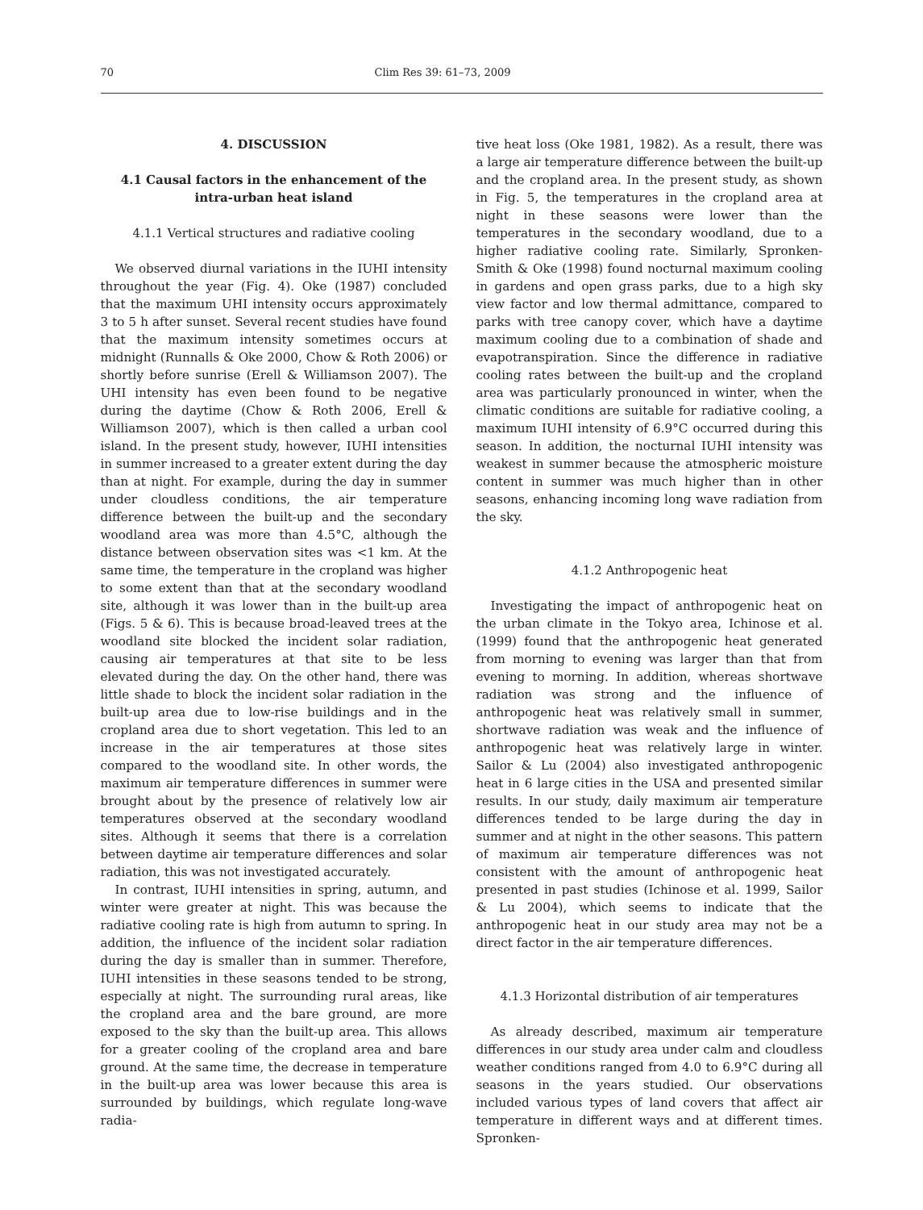70 Clim Res 39: 61–73, 2009
4. DISCUSSION
4.1 Causal factors in the enhancement of the intra-urban heat island
4.1.1 Vertical structures and radiative cooling
We observed diurnal variations in the IUHI intensity throughout the year (Fig. 4). Oke (1987) concluded that the maximum UHI intensity occurs approximately 3 to 5 h after sunset. Several recent studies have found that the maximum intensity sometimes occurs at midnight (Runnalls & Oke 2000, Chow & Roth 2006) or shortly before sunrise (Erell & Williamson 2007). The UHI intensity has even been found to be negative during the daytime (Chow & Roth 2006, Erell & Williamson 2007), which is then called a urban cool island. In the present study, however, IUHI intensities in summer increased to a greater extent during the day than at night. For example, during the day in summer under cloudless conditions, the air temperature difference between the built-up and the secondary woodland area was more than 4.5°C, although the distance between observation sites was <1 km. At the same time, the temperature in the cropland was higher to some extent than that at the secondary woodland site, although it was lower than in the built-up area (Figs. 5 & 6). This is because broad-leaved trees at the woodland site blocked the incident solar radiation, causing air temperatures at that site to be less elevated during the day. On the other hand, there was little shade to block the incident solar radiation in the built-up area due to low-rise buildings and in the cropland area due to short vegetation. This led to an increase in the air temperatures at those sites compared to the woodland site. In other words, the maximum air temperature differences in summer were brought about by the presence of relatively low air temperatures observed at the secondary woodland sites. Although it seems that there is a correlation between daytime air temperature differences and solar radiation, this was not investigated accurately.
In contrast, IUHI intensities in spring, autumn, and winter were greater at night. This was because the radiative cooling rate is high from autumn to spring. In addition, the influence of the incident solar radiation during the day is smaller than in summer. Therefore, IUHI intensities in these seasons tended to be strong, especially at night. The surrounding rural areas, like the cropland area and the bare ground, are more exposed to the sky than the built-up area. This allows for a greater cooling of the cropland area and bare ground. At the same time, the decrease in temperature in the built-up area was lower because this area is surrounded by buildings, which regulate long-wave radia-
tive heat loss (Oke 1981, 1982). As a result, there was a large air temperature difference between the built-up and the cropland area. In the present study, as shown in Fig. 5, the temperatures in the cropland area at night in these seasons were lower than the temperatures in the secondary woodland, due to a higher radiative cooling rate. Similarly, Spronken-Smith & Oke (1998) found nocturnal maximum cooling in gardens and open grass parks, due to a high sky view factor and low thermal admittance, compared to parks with tree canopy cover, which have a daytime maximum cooling due to a combination of shade and evapotranspiration. Since the difference in radiative cooling rates between the built-up and the cropland area was particularly pronounced in winter, when the climatic conditions are suitable for radiative cooling, a maximum IUHI intensity of 6.9°C occurred during this season. In addition, the nocturnal IUHI intensity was weakest in summer because the atmospheric moisture content in summer was much higher than in other seasons, enhancing incoming long wave radiation from the sky.
4.1.2 Anthropogenic heat
Investigating the impact of anthropogenic heat on the urban climate in the Tokyo area, Ichinose et al. (1999) found that the anthropogenic heat generated from morning to evening was larger than that from evening to morning. In addition, whereas shortwave radiation was strong and the influence of anthropogenic heat was relatively small in summer, shortwave radiation was weak and the influence of anthropogenic heat was relatively large in winter. Sailor & Lu (2004) also investigated anthropogenic heat in 6 large cities in the USA and presented similar results. In our study, daily maximum air temperature differences tended to be large during the day in summer and at night in the other seasons. This pattern of maximum air temperature differences was not consistent with the amount of anthropogenic heat presented in past studies (Ichinose et al. 1999, Sailor & Lu 2004), which seems to indicate that the anthropogenic heat in our study area may not be a direct factor in the air temperature differences.
4.1.3 Horizontal distribution of air temperatures
As already described, maximum air temperature differences in our study area under calm and cloudless weather conditions ranged from 4.0 to 6.9°C during all seasons in the years studied. Our observations included various types of land covers that affect air temperature in different ways and at different times. Spronken-